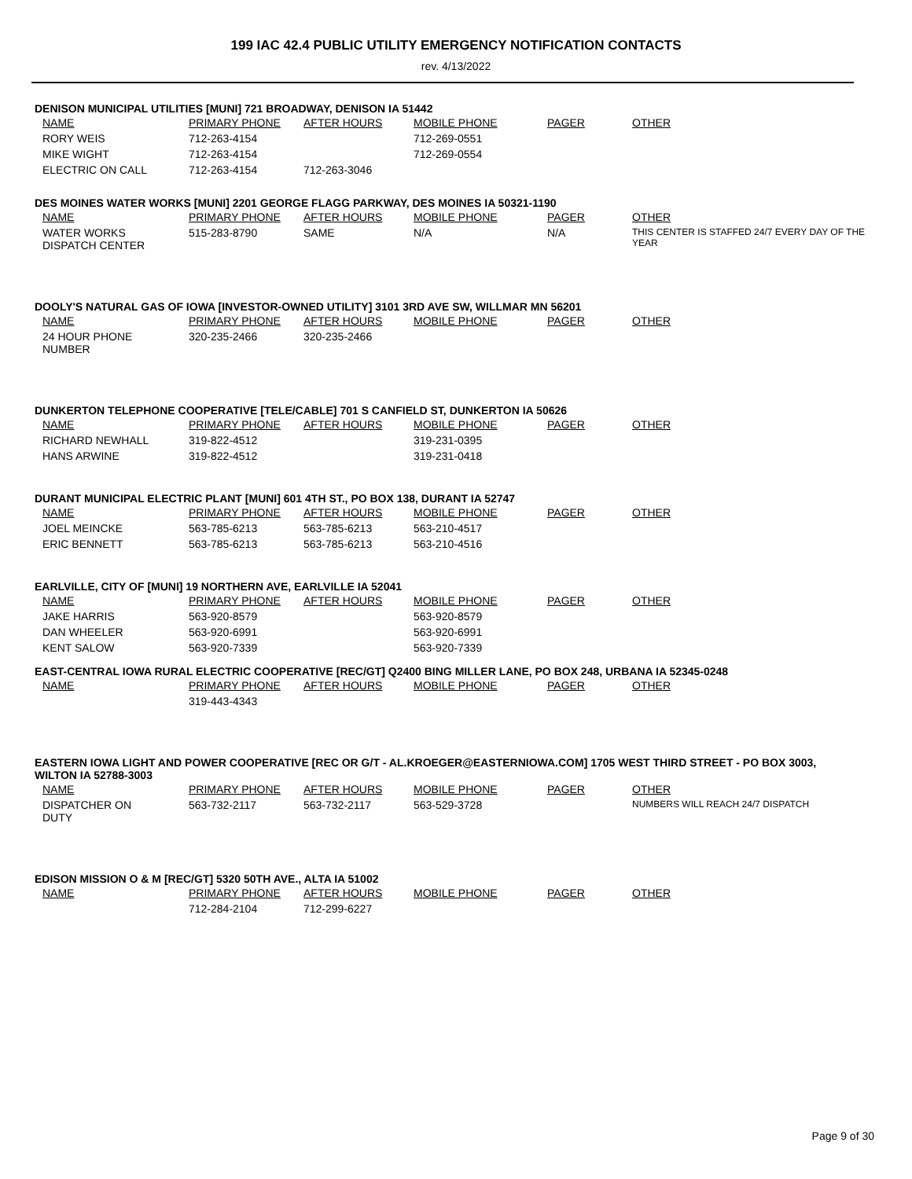199 IAC 42.4 PUBLIC UTILITY EMERGENCY NOTIFICATION CONTACTS
rev. 4/13/2022
DENISON MUNICIPAL UTILITIES [MUNI] 721 BROADWAY, DENISON IA 51442
| NAME | PRIMARY PHONE | AFTER HOURS | MOBILE PHONE | PAGER | OTHER |
| --- | --- | --- | --- | --- | --- |
| RORY WEIS | 712-263-4154 | | 712-269-0551 | | |
| MIKE WIGHT | 712-263-4154 | | 712-269-0554 | | |
| ELECTRIC ON CALL | 712-263-4154 | 712-263-3046 | | | |
DES MOINES WATER WORKS [MUNI] 2201 GEORGE FLAGG PARKWAY, DES MOINES IA 50321-1190
| NAME | PRIMARY PHONE | AFTER HOURS | MOBILE PHONE | PAGER | OTHER |
| --- | --- | --- | --- | --- | --- |
| WATER WORKS DISPATCH CENTER | 515-283-8790 | SAME | N/A | N/A | THIS CENTER IS STAFFED 24/7 EVERY DAY OF THE YEAR |
DOOLY'S NATURAL GAS OF IOWA [INVESTOR-OWNED UTILITY] 3101 3RD AVE SW, WILLMAR MN 56201
| NAME | PRIMARY PHONE | AFTER HOURS | MOBILE PHONE | PAGER | OTHER |
| --- | --- | --- | --- | --- | --- |
| 24 HOUR PHONE NUMBER | 320-235-2466 | 320-235-2466 | | | |
DUNKERTON TELEPHONE COOPERATIVE [TELE/CABLE] 701 S CANFIELD ST, DUNKERTON IA 50626
| NAME | PRIMARY PHONE | AFTER HOURS | MOBILE PHONE | PAGER | OTHER |
| --- | --- | --- | --- | --- | --- |
| RICHARD NEWHALL | 319-822-4512 | | 319-231-0395 | | |
| HANS ARWINE | 319-822-4512 | | 319-231-0418 | | |
DURANT MUNICIPAL ELECTRIC PLANT [MUNI] 601 4TH ST., PO BOX 138, DURANT IA 52747
| NAME | PRIMARY PHONE | AFTER HOURS | MOBILE PHONE | PAGER | OTHER |
| --- | --- | --- | --- | --- | --- |
| JOEL MEINCKE | 563-785-6213 | 563-785-6213 | 563-210-4517 | | |
| ERIC BENNETT | 563-785-6213 | 563-785-6213 | 563-210-4516 | | |
EARLVILLE, CITY OF [MUNI] 19 NORTHERN AVE, EARLVILLE IA 52041
| NAME | PRIMARY PHONE | AFTER HOURS | MOBILE PHONE | PAGER | OTHER |
| --- | --- | --- | --- | --- | --- |
| JAKE HARRIS | 563-920-8579 | | 563-920-8579 | | |
| DAN WHEELER | 563-920-6991 | | 563-920-6991 | | |
| KENT SALOW | 563-920-7339 | | 563-920-7339 | | |
EAST-CENTRAL IOWA RURAL ELECTRIC COOPERATIVE [REC/GT] Q2400 BING MILLER LANE, PO BOX 248, URBANA IA 52345-0248
| NAME | PRIMARY PHONE | AFTER HOURS | MOBILE PHONE | PAGER | OTHER |
| --- | --- | --- | --- | --- | --- |
| | 319-443-4343 | | | | |
EASTERN IOWA LIGHT AND POWER COOPERATIVE [REC OR G/T - AL.KROEGER@EASTERNIOWA.COM] 1705 WEST THIRD STREET - PO BOX 3003, WILTON IA 52788-3003
| NAME | PRIMARY PHONE | AFTER HOURS | MOBILE PHONE | PAGER | OTHER |
| --- | --- | --- | --- | --- | --- |
| DISPATCHER ON DUTY | 563-732-2117 | 563-732-2117 | 563-529-3728 | | NUMBERS WILL REACH 24/7 DISPATCH |
EDISON MISSION O & M [REC/GT] 5320 50TH AVE., ALTA IA 51002
| NAME | PRIMARY PHONE | AFTER HOURS | MOBILE PHONE | PAGER | OTHER |
| --- | --- | --- | --- | --- | --- |
| | 712-284-2104 | 712-299-6227 | | | |
Page 9 of 30